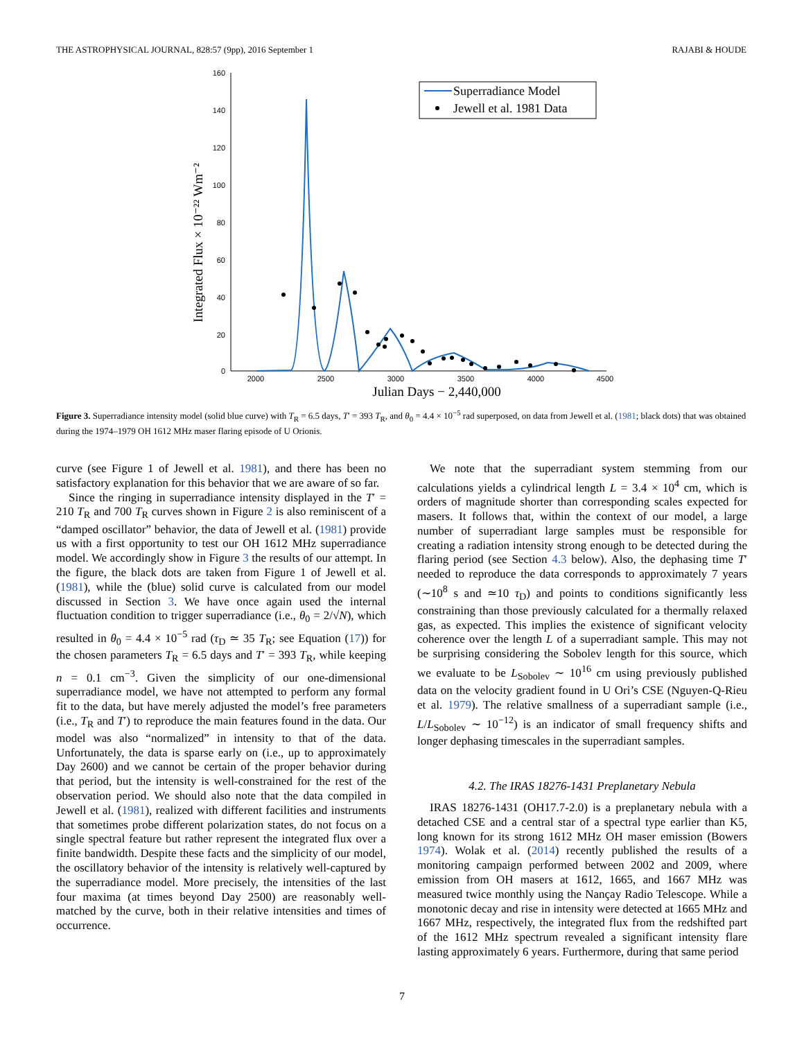THE ASTROPHYSICAL JOURNAL, 828:57 (9pp), 2016 September 1 RAJABI & HOUDE
160
140
120
100
80
60
40
20
0
2000
2500
3000
3500
4000
4500
Julian Days − 2,440,000
Integrated Flux × 10⁻²² Wm⁻²
Superradiance Model
Jewell et al. 1981 Data
Figure 3. Superradiance intensity model (solid blue curve) with T<sub>R</sub> = 6.5 days, T′ = 393 T<sub>R</sub>, and θ<sub>0</sub> = 4.4 × 10<sup>−5</sup> rad superposed, on data from Jewell et al. (1981; black dots) that was obtained during the 1974–1979 OH 1612 MHz maser flaring episode of U Orionis.
curve (see Figure 1 of Jewell et al. 1981), and there has been no satisfactory explanation for this behavior that we are aware of so far.
Since the ringing in superradiance intensity displayed in the T′ = 210 T<sub>R</sub> and 700 T<sub>R</sub> curves shown in Figure 2 is also reminiscent of a “damped oscillator” behavior, the data of Jewell et al. (1981) provide us with a first opportunity to test our OH 1612 MHz superradiance model. We accordingly show in Figure 3 the results of our attempt. In the figure, the black dots are taken from Figure 1 of Jewell et al. (1981), while the (blue) solid curve is calculated from our model discussed in Section 3. We have once again used the internal fluctuation condition to trigger superradiance (i.e., θ<sub>0</sub> = 2/√N), which resulted in θ<sub>0</sub> = 4.4 × 10<sup>−5</sup> rad (τ<sub>D</sub> ≃ 35 T<sub>R</sub>; see Equation (17)) for the chosen parameters T<sub>R</sub> = 6.5 days and T′ = 393 T<sub>R</sub>, while keeping n = 0.1 cm<sup>−3</sup>. Given the simplicity of our one-dimensional superradiance model, we have not attempted to perform any formal fit to the data, but have merely adjusted the model’s free parameters (i.e., T<sub>R</sub> and T′) to reproduce the main features found in the data. Our model was also “normalized” in intensity to that of the data. Unfortunately, the data is sparse early on (i.e., up to approximately Day 2600) and we cannot be certain of the proper behavior during that period, but the intensity is well-constrained for the rest of the observation period. We should also note that the data compiled in Jewell et al. (1981), realized with different facilities and instruments that sometimes probe different polarization states, do not focus on a single spectral feature but rather represent the integrated flux over a finite bandwidth. Despite these facts and the simplicity of our model, the oscillatory behavior of the intensity is relatively well-captured by the superradiance model. More precisely, the intensities of the last four maxima (at times beyond Day 2500) are reasonably well-matched by the curve, both in their relative intensities and times of occurrence.
We note that the superradiant system stemming from our calculations yields a cylindrical length L = 3.4 × 10<sup>4</sup> cm, which is orders of magnitude shorter than corresponding scales expected for masers. It follows that, within the context of our model, a large number of superradiant large samples must be responsible for creating a radiation intensity strong enough to be detected during the flaring period (see Section 4.3 below). Also, the dephasing time T′ needed to reproduce the data corresponds to approximately 7 years (∼10<sup>8</sup> s and ≃10 τ<sub>D</sub>) and points to conditions significantly less constraining than those previously calculated for a thermally relaxed gas, as expected. This implies the existence of significant velocity coherence over the length L of a superradiant sample. This may not be surprising considering the Sobolev length for this source, which we evaluate to be L<sub>Sobolev</sub> ∼ 10<sup>16</sup> cm using previously published data on the velocity gradient found in U Ori’s CSE (Nguyen-Q-Rieu et al. 1979). The relative smallness of a superradiant sample (i.e., L/L<sub>Sobolev</sub> ∼ 10<sup>−12</sup>) is an indicator of small frequency shifts and longer dephasing timescales in the superradiant samples.
4.2. The IRAS 18276-1431 Preplanetary Nebula
IRAS 18276-1431 (OH17.7-2.0) is a preplanetary nebula with a detached CSE and a central star of a spectral type earlier than K5, long known for its strong 1612 MHz OH maser emission (Bowers 1974). Wolak et al. (2014) recently published the results of a monitoring campaign performed between 2002 and 2009, where emission from OH masers at 1612, 1665, and 1667 MHz was measured twice monthly using the Nançay Radio Telescope. While a monotonic decay and rise in intensity were detected at 1665 MHz and 1667 MHz, respectively, the integrated flux from the redshifted part of the 1612 MHz spectrum revealed a significant intensity flare lasting approximately 6 years. Furthermore, during that same period
7